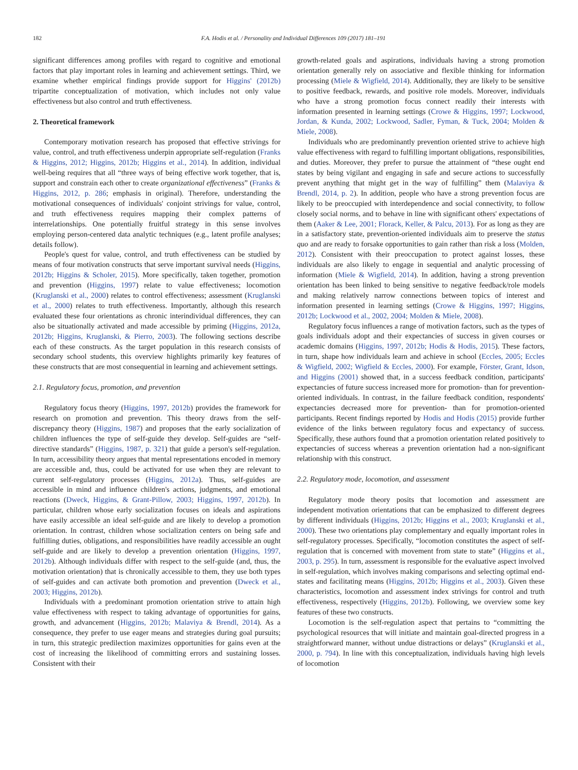182 F.A. Hodis et al. / Personality and Individual Differences 109 (2017) 181–191
significant differences among profiles with regard to cognitive and emotional factors that play important roles in learning and achievement settings. Third, we examine whether empirical findings provide support for Higgins' (2012b) tripartite conceptualization of motivation, which includes not only value effectiveness but also control and truth effectiveness.
2. Theoretical framework
Contemporary motivation research has proposed that effective strivings for value, control, and truth effectiveness underpin appropriate self-regulation (Franks & Higgins, 2012; Higgins, 2012b; Higgins et al., 2014). In addition, individual well-being requires that all “three ways of being effective work together, that is, support and constrain each other to create organizational effectiveness” (Franks & Higgins, 2012, p. 286; emphasis in original). Therefore, understanding the motivational consequences of individuals' conjoint strivings for value, control, and truth effectiveness requires mapping their complex patterns of interrelationships. One potentially fruitful strategy in this sense involves employing person-centered data analytic techniques (e.g., latent profile analyses; details follow).
People's quest for value, control, and truth effectiveness can be studied by means of four motivation constructs that serve important survival needs (Higgins, 2012b; Higgins & Scholer, 2015). More specifically, taken together, promotion and prevention (Higgins, 1997) relate to value effectiveness; locomotion (Kruglanski et al., 2000) relates to control effectiveness; assessment (Kruglanski et al., 2000) relates to truth effectiveness. Importantly, although this research evaluated these four orientations as chronic interindividual differences, they can also be situationally activated and made accessible by priming (Higgins, 2012a, 2012b; Higgins, Kruglanski, & Pierro, 2003). The following sections describe each of these constructs. As the target population in this research consists of secondary school students, this overview highlights primarily key features of these constructs that are most consequential in learning and achievement settings.
2.1. Regulatory focus, promotion, and prevention
Regulatory focus theory (Higgins, 1997, 2012b) provides the framework for research on promotion and prevention. This theory draws from the self-discrepancy theory (Higgins, 1987) and proposes that the early socialization of children influences the type of self-guide they develop. Self-guides are “self-directive standards” (Higgins, 1987, p. 321) that guide a person's self-regulation. In turn, accessibility theory argues that mental representations encoded in memory are accessible and, thus, could be activated for use when they are relevant to current self-regulatory processes (Higgins, 2012a). Thus, self-guides are accessible in mind and influence children's actions, judgments, and emotional reactions (Dweck, Higgins, & Grant-Pillow, 2003; Higgins, 1997, 2012b). In particular, children whose early socialization focuses on ideals and aspirations have easily accessible an ideal self-guide and are likely to develop a promotion orientation. In contrast, children whose socialization centers on being safe and fulfilling duties, obligations, and responsibilities have readily accessible an ought self-guide and are likely to develop a prevention orientation (Higgins, 1997, 2012b). Although individuals differ with respect to the self-guide (and, thus, the motivation orientation) that is chronically accessible to them, they use both types of self-guides and can activate both promotion and prevention (Dweck et al., 2003; Higgins, 2012b).
Individuals with a predominant promotion orientation strive to attain high value effectiveness with respect to taking advantage of opportunities for gains, growth, and advancement (Higgins, 2012b; Malaviya & Brendl, 2014). As a consequence, they prefer to use eager means and strategies during goal pursuits; in turn, this strategic predilection maximizes opportunities for gains even at the cost of increasing the likelihood of committing errors and sustaining losses. Consistent with their
growth-related goals and aspirations, individuals having a strong promotion orientation generally rely on associative and flexible thinking for information processing (Miele & Wigfield, 2014). Additionally, they are likely to be sensitive to positive feedback, rewards, and positive role models. Moreover, individuals who have a strong promotion focus connect readily their interests with information presented in learning settings (Crowe & Higgins, 1997; Lockwood, Jordan, & Kunda, 2002; Lockwood, Sadler, Fyman, & Tuck, 2004; Molden & Miele, 2008).
Individuals who are predominantly prevention oriented strive to achieve high value effectiveness with regard to fulfilling important obligations, responsibilities, and duties. Moreover, they prefer to pursue the attainment of “these ought end states by being vigilant and engaging in safe and secure actions to successfully prevent anything that might get in the way of fulfilling” them (Malaviya & Brendl, 2014, p. 2). In addition, people who have a strong prevention focus are likely to be preoccupied with interdependence and social connectivity, to follow closely social norms, and to behave in line with significant others' expectations of them (Aaker & Lee, 2001; Florack, Keller, & Palcu, 2013). For as long as they are in a satisfactory state, prevention-oriented individuals aim to preserve the status quo and are ready to forsake opportunities to gain rather than risk a loss (Molden, 2012). Consistent with their preoccupation to protect against losses, these individuals are also likely to engage in sequential and analytic processing of information (Miele & Wigfield, 2014). In addition, having a strong prevention orientation has been linked to being sensitive to negative feedback/role models and making relatively narrow connections between topics of interest and information presented in learning settings (Crowe & Higgins, 1997; Higgins, 2012b; Lockwood et al., 2002, 2004; Molden & Miele, 2008).
Regulatory focus influences a range of motivation factors, such as the types of goals individuals adopt and their expectancies of success in given courses or academic domains (Higgins, 1997, 2012b; Hodis & Hodis, 2015). These factors, in turn, shape how individuals learn and achieve in school (Eccles, 2005; Eccles & Wigfield, 2002; Wigfield & Eccles, 2000). For example, Förster, Grant, Idson, and Higgins (2001) showed that, in a success feedback condition, participants' expectancies of future success increased more for promotion- than for prevention-oriented individuals. In contrast, in the failure feedback condition, respondents' expectancies decreased more for prevention- than for promotion-oriented participants. Recent findings reported by Hodis and Hodis (2015) provide further evidence of the links between regulatory focus and expectancy of success. Specifically, these authors found that a promotion orientation related positively to expectancies of success whereas a prevention orientation had a non-significant relationship with this construct.
2.2. Regulatory mode, locomotion, and assessment
Regulatory mode theory posits that locomotion and assessment are independent motivation orientations that can be emphasized to different degrees by different individuals (Higgins, 2012b; Higgins et al., 2003; Kruglanski et al., 2000). These two orientations play complementary and equally important roles in self-regulatory processes. Specifically, “locomotion constitutes the aspect of self-regulation that is concerned with movement from state to state” (Higgins et al., 2003, p. 295). In turn, assessment is responsible for the evaluative aspect involved in self-regulation, which involves making comparisons and selecting optimal end-states and facilitating means (Higgins, 2012b; Higgins et al., 2003). Given these characteristics, locomotion and assessment index strivings for control and truth effectiveness, respectively (Higgins, 2012b). Following, we overview some key features of these two constructs.
Locomotion is the self-regulation aspect that pertains to “committing the psychological resources that will initiate and maintain goal-directed progress in a straightforward manner, without undue distractions or delays” (Kruglanski et al., 2000, p. 794). In line with this conceptualization, individuals having high levels of locomotion